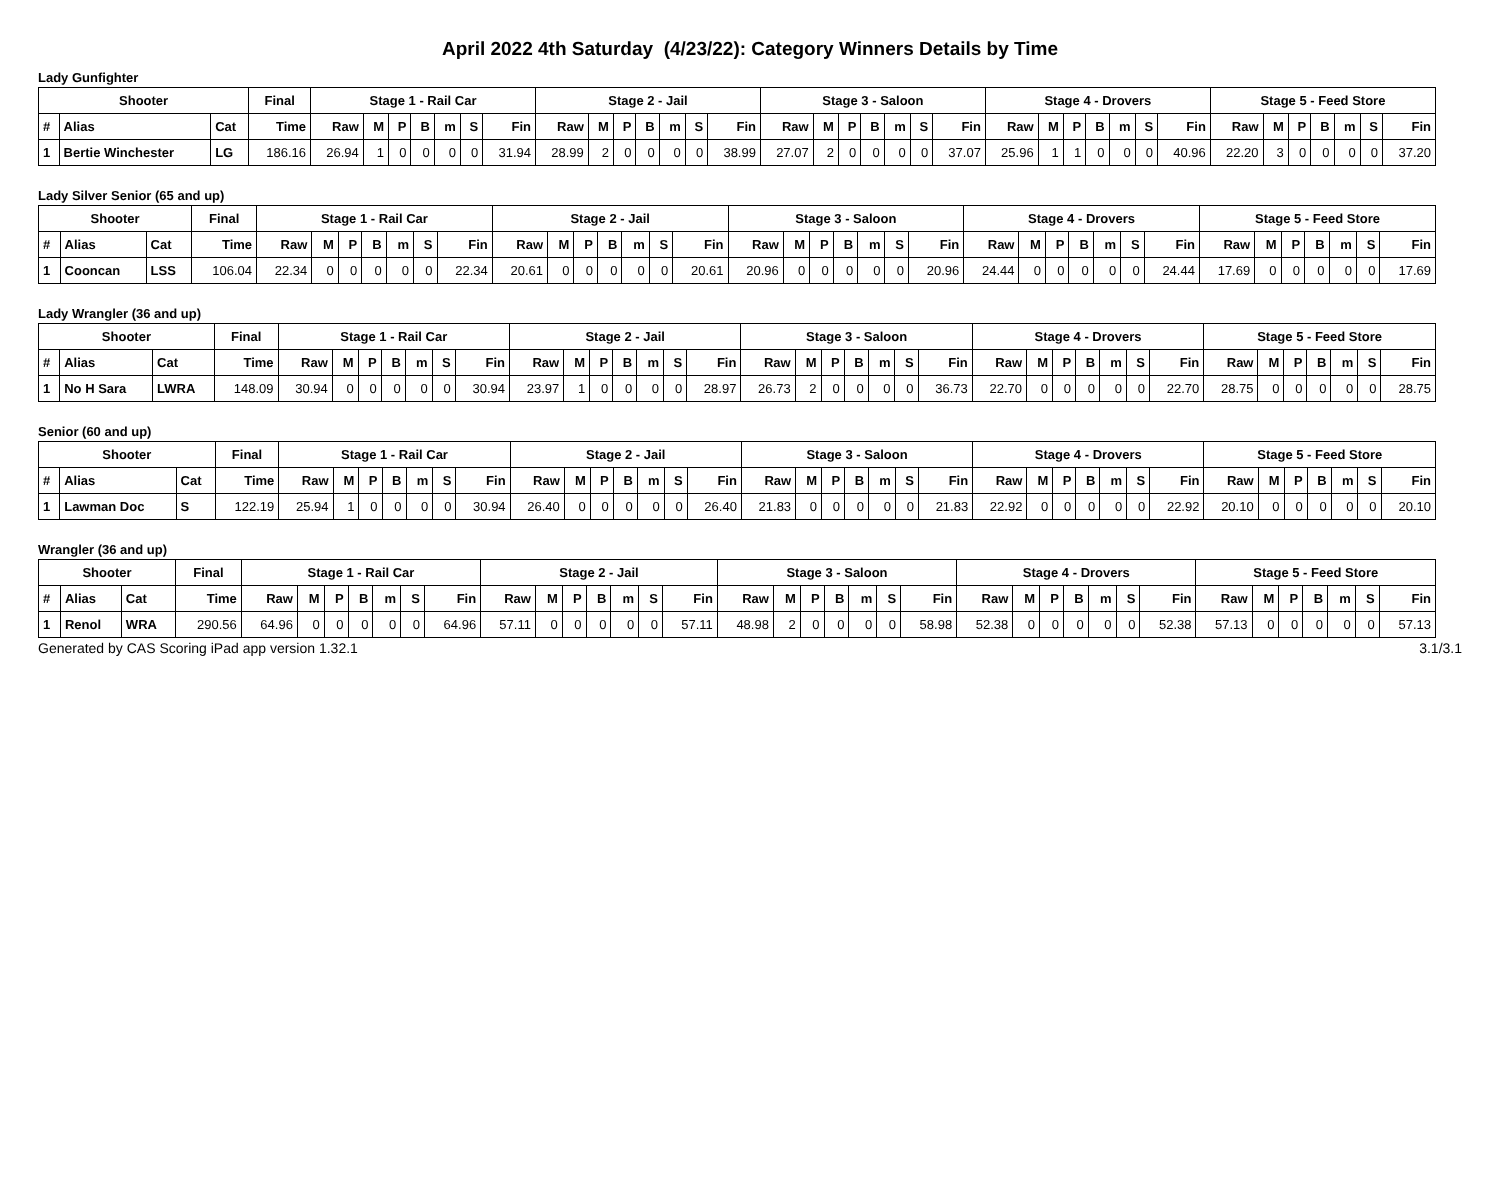April 2022 4th Saturday (4/23/22): Category Winners Details by Time
Lady Gunfighter
| Shooter | | | Final | Stage 1 - Rail Car | | | | | | | Stage 2 - Jail | | | | | | | Stage 3 - Saloon | | | | | | | Stage 4 - Drovers | | | | | | | Stage 5 - Feed Store | | | | | | |
| --- | --- | --- | --- | --- | --- | --- | --- | --- | --- | --- | --- | --- | --- | --- | --- | --- | --- | --- | --- | --- | --- | --- | --- | --- | --- | --- | --- | --- | --- | --- | --- | --- | --- | --- | --- | --- | --- | --- |
| # | Alias | Cat | Time | Raw | M | P | B | m | S | Fin | Raw | M | P | B | m | S | Fin | Raw | M | P | B | m | S | Fin | Raw | M | P | B | m | S | Fin | Raw | M | P | B | m | S | Fin |
| 1 | Bertie Winchester | LG | 186.16 | 26.94 | 1 | 0 | 0 | 0 | 0 | 31.94 | 28.99 | 2 | 0 | 0 | 0 | 0 | 38.99 | 27.07 | 2 | 0 | 0 | 0 | 0 | 37.07 | 25.96 | 1 | 1 | 0 | 0 | 0 | 40.96 | 22.20 | 3 | 0 | 0 | 0 | 0 | 37.20 |
Lady Silver Senior (65 and up)
| Shooter | | | Final | Stage 1 - Rail Car | | | | | | | Stage 2 - Jail | | | | | | | Stage 3 - Saloon | | | | | | | Stage 4 - Drovers | | | | | | | Stage 5 - Feed Store | | | | | | |
| --- | --- | --- | --- | --- | --- | --- | --- | --- | --- | --- | --- | --- | --- | --- | --- | --- | --- | --- | --- | --- | --- | --- | --- | --- | --- | --- | --- | --- | --- | --- | --- | --- | --- | --- | --- | --- | --- | --- |
| # | Alias | Cat | Time | Raw | M | P | B | m | S | Fin | Raw | M | P | B | m | S | Fin | Raw | M | P | B | m | S | Fin | Raw | M | P | B | m | S | Fin | Raw | M | P | B | m | S | Fin |
| 1 | Cooncan | LSS | 106.04 | 22.34 | 0 | 0 | 0 | 0 | 0 | 22.34 | 20.61 | 0 | 0 | 0 | 0 | 0 | 20.61 | 20.96 | 0 | 0 | 0 | 0 | 0 | 20.96 | 24.44 | 0 | 0 | 0 | 0 | 0 | 24.44 | 17.69 | 0 | 0 | 0 | 0 | 0 | 17.69 |
Lady Wrangler (36 and up)
| Shooter | | | Final | Stage 1 - Rail Car | | | | | | | Stage 2 - Jail | | | | | | | Stage 3 - Saloon | | | | | | | Stage 4 - Drovers | | | | | | | Stage 5 - Feed Store | | | | | | |
| --- | --- | --- | --- | --- | --- | --- | --- | --- | --- | --- | --- | --- | --- | --- | --- | --- | --- | --- | --- | --- | --- | --- | --- | --- | --- | --- | --- | --- | --- | --- | --- | --- | --- | --- | --- | --- | --- | --- |
| # | Alias | Cat | Time | Raw | M | P | B | m | S | Fin | Raw | M | P | B | m | S | Fin | Raw | M | P | B | m | S | Fin | Raw | M | P | B | m | S | Fin | Raw | M | P | B | m | S | Fin |
| 1 | No H Sara | LWRA | 148.09 | 30.94 | 0 | 0 | 0 | 0 | 0 | 30.94 | 23.97 | 1 | 0 | 0 | 0 | 0 | 28.97 | 26.73 | 2 | 0 | 0 | 0 | 0 | 36.73 | 22.70 | 0 | 0 | 0 | 0 | 0 | 22.70 | 28.75 | 0 | 0 | 0 | 0 | 0 | 28.75 |
Senior (60 and up)
| Shooter | | | Final | Stage 1 - Rail Car | | | | | | | Stage 2 - Jail | | | | | | | Stage 3 - Saloon | | | | | | | Stage 4 - Drovers | | | | | | | Stage 5 - Feed Store | | | | | | |
| --- | --- | --- | --- | --- | --- | --- | --- | --- | --- | --- | --- | --- | --- | --- | --- | --- | --- | --- | --- | --- | --- | --- | --- | --- | --- | --- | --- | --- | --- | --- | --- | --- | --- | --- | --- | --- | --- | --- |
| # | Alias | Cat | Time | Raw | M | P | B | m | S | Fin | Raw | M | P | B | m | S | Fin | Raw | M | P | B | m | S | Fin | Raw | M | P | B | m | S | Fin | Raw | M | P | B | m | S | Fin |
| 1 | Lawman Doc | S | 122.19 | 25.94 | 1 | 0 | 0 | 0 | 0 | 30.94 | 26.40 | 0 | 0 | 0 | 0 | 0 | 26.40 | 21.83 | 0 | 0 | 0 | 0 | 0 | 21.83 | 22.92 | 0 | 0 | 0 | 0 | 0 | 22.92 | 20.10 | 0 | 0 | 0 | 0 | 0 | 20.10 |
Wrangler (36 and up)
| Shooter | | | Final | Stage 1 - Rail Car | | | | | | | Stage 2 - Jail | | | | | | | Stage 3 - Saloon | | | | | | | Stage 4 - Drovers | | | | | | | Stage 5 - Feed Store | | | | | | |
| --- | --- | --- | --- | --- | --- | --- | --- | --- | --- | --- | --- | --- | --- | --- | --- | --- | --- | --- | --- | --- | --- | --- | --- | --- | --- | --- | --- | --- | --- | --- | --- | --- | --- | --- | --- | --- | --- | --- |
| # | Alias | Cat | Time | Raw | M | P | B | m | S | Fin | Raw | M | P | B | m | S | Fin | Raw | M | P | B | m | S | Fin | Raw | M | P | B | m | S | Fin | Raw | M | P | B | m | S | Fin |
| 1 | Renol | WRA | 290.56 | 64.96 | 0 | 0 | 0 | 0 | 0 | 64.96 | 57.11 | 0 | 0 | 0 | 0 | 0 | 57.11 | 48.98 | 2 | 0 | 0 | 0 | 0 | 58.98 | 52.38 | 0 | 0 | 0 | 0 | 0 | 52.38 | 57.13 | 0 | 0 | 0 | 0 | 0 | 57.13 |
Generated by CAS Scoring iPad app version 1.32.1 3.1/3.1